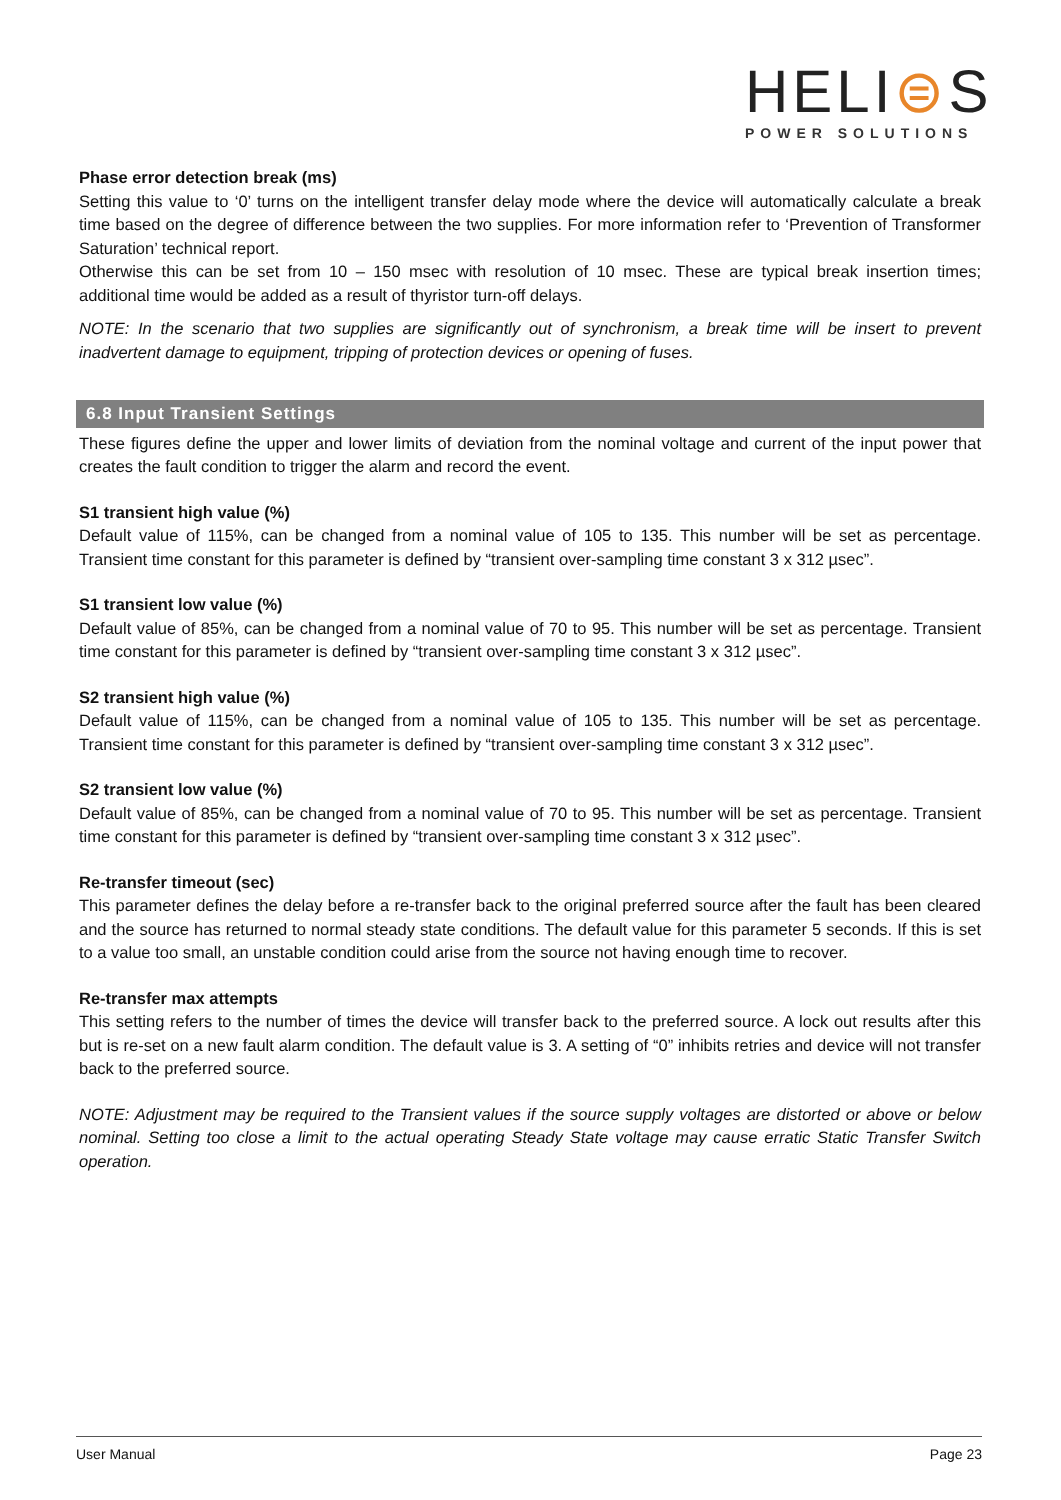HELI⊜S
POWER SOLUTIONS
Phase error detection break (ms)
Setting this value to ‘0’ turns on the intelligent transfer delay mode where the device will automatically calculate a break time based on the degree of difference between the two supplies. For more information refer to ‘Prevention of Transformer Saturation’ technical report.
Otherwise this can be set from 10 – 150 msec with resolution of 10 msec. These are typical break insertion times; additional time would be added as a result of thyristor turn-off delays.
NOTE: In the scenario that two supplies are significantly out of synchronism, a break time will be insert to prevent inadvertent damage to equipment, tripping of protection devices or opening of fuses.
6.8 Input Transient Settings
These figures define the upper and lower limits of deviation from the nominal voltage and current of the input power that creates the fault condition to trigger the alarm and record the event.
S1 transient high value (%)
Default value of 115%, can be changed from a nominal value of 105 to 135. This number will be set as percentage. Transient time constant for this parameter is defined by “transient over-sampling time constant 3 x 312 µsec”.
S1 transient low value (%)
Default value of 85%, can be changed from a nominal value of 70 to 95. This number will be set as percentage. Transient time constant for this parameter is defined by “transient over-sampling time constant 3 x 312 µsec”.
S2 transient high value (%)
Default value of 115%, can be changed from a nominal value of 105 to 135. This number will be set as percentage. Transient time constant for this parameter is defined by “transient over-sampling time constant 3 x 312 µsec”.
S2 transient low value (%)
Default value of 85%, can be changed from a nominal value of 70 to 95. This number will be set as percentage. Transient time constant for this parameter is defined by “transient over-sampling time constant 3 x 312 µsec”.
Re-transfer timeout (sec)
This parameter defines the delay before a re-transfer back to the original preferred source after the fault has been cleared and the source has returned to normal steady state conditions. The default value for this parameter 5 seconds. If this is set to a value too small, an unstable condition could arise from the source not having enough time to recover.
Re-transfer max attempts
This setting refers to the number of times the device will transfer back to the preferred source. A lock out results after this but is re-set on a new fault alarm condition. The default value is 3. A setting of “0” inhibits retries and device will not transfer back to the preferred source.
NOTE: Adjustment may be required to the Transient values if the source supply voltages are distorted or above or below nominal. Setting too close a limit to the actual operating Steady State voltage may cause erratic Static Transfer Switch operation.
User Manual Page 23